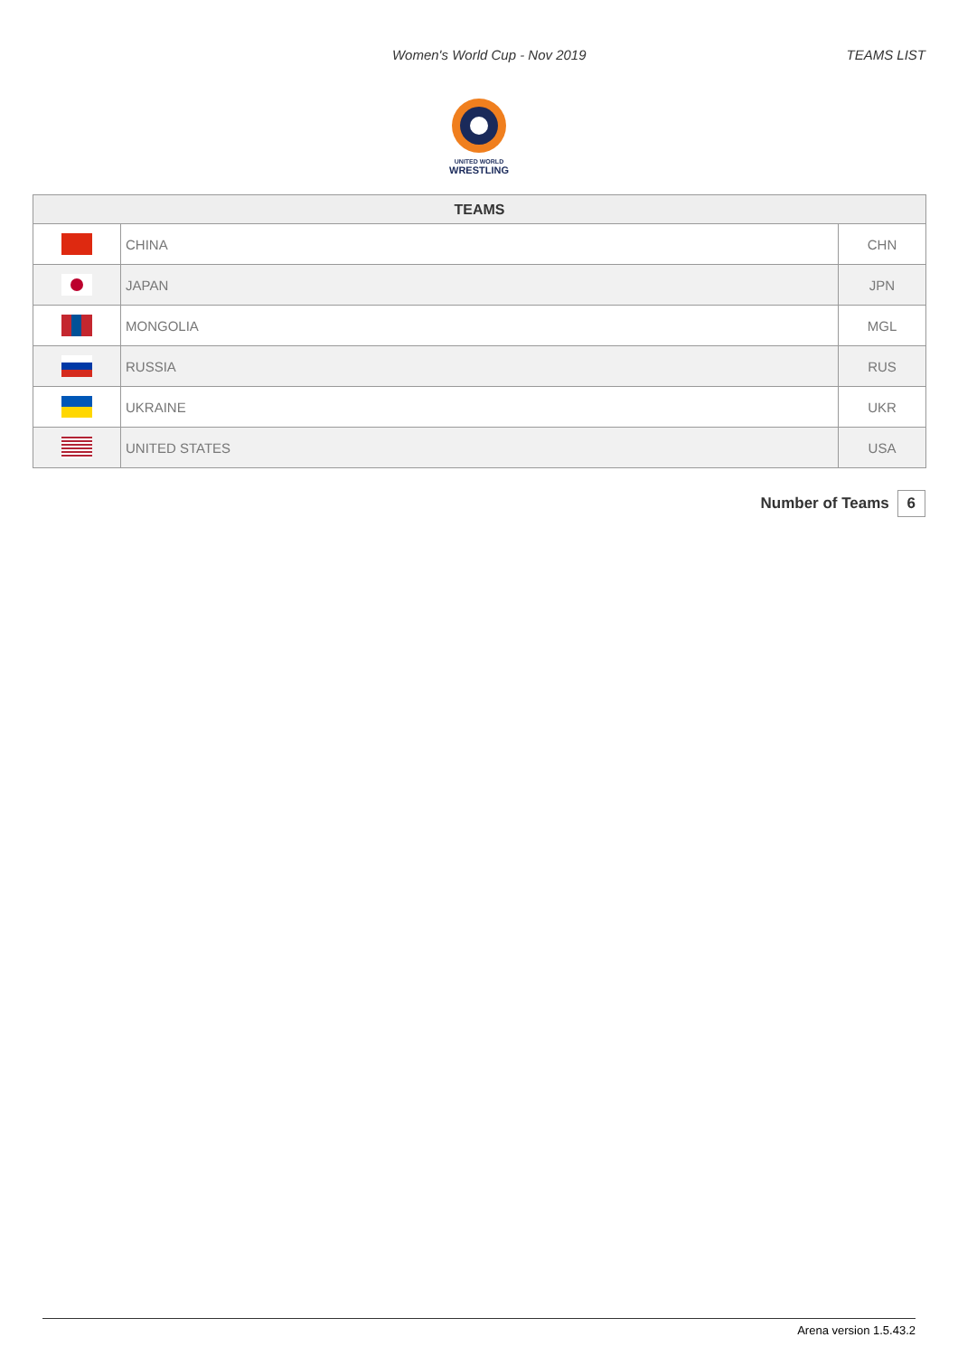Women's World Cup - Nov 2019 TEAMS LIST
UNITED WORLD
WRESTLING
| TEAMS | | |
| --- | --- | --- |
| | CHINA | CHN |
| | JAPAN | JPN |
| | MONGOLIA | MGL |
| | RUSSIA | RUS |
| | UKRAINE | UKR |
| | UNITED STATES | USA |
Number of Teams 6
Arena version 1.5.43.2